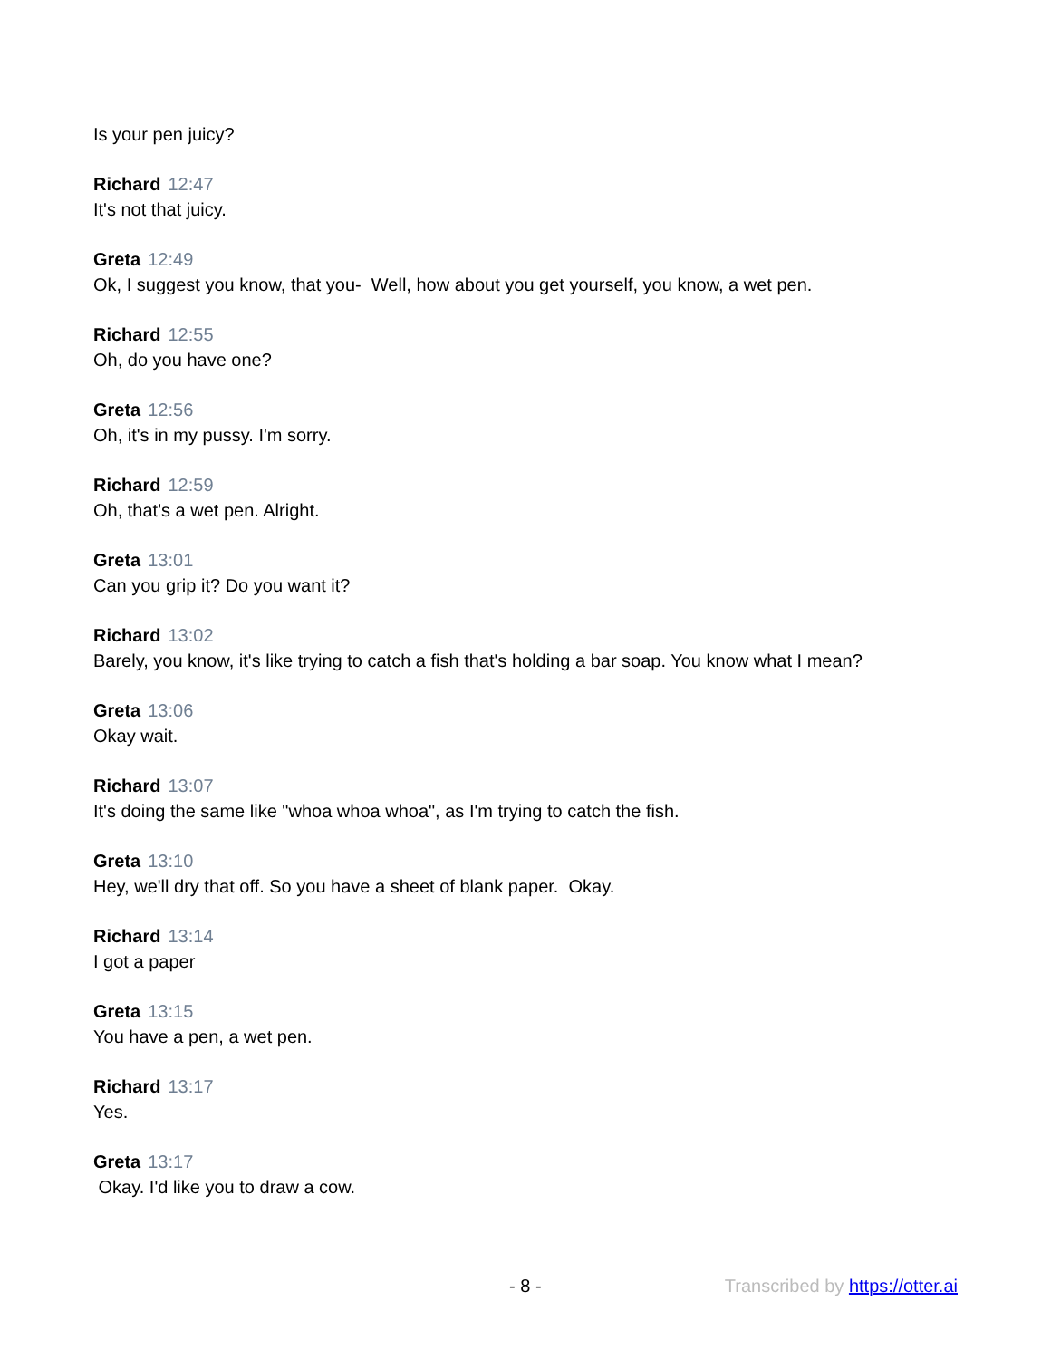Is your pen juicy?
Richard 12:47
It's not that juicy.
Greta 12:49
Ok, I suggest you know, that you- Well, how about you get yourself, you know, a wet pen.
Richard 12:55
Oh, do you have one?
Greta 12:56
Oh, it's in my pussy. I'm sorry.
Richard 12:59
Oh, that's a wet pen. Alright.
Greta 13:01
Can you grip it? Do you want it?
Richard 13:02
Barely, you know, it's like trying to catch a fish that's holding a bar soap. You know what I mean?
Greta 13:06
Okay wait.
Richard 13:07
It's doing the same like "whoa whoa whoa", as I'm trying to catch the fish.
Greta 13:10
Hey, we'll dry that off. So you have a sheet of blank paper. Okay.
Richard 13:14
I got a paper
Greta 13:15
You have a pen, a wet pen.
Richard 13:17
Yes.
Greta 13:17
Okay. I'd like you to draw a cow.
- 8 - Transcribed by https://otter.ai